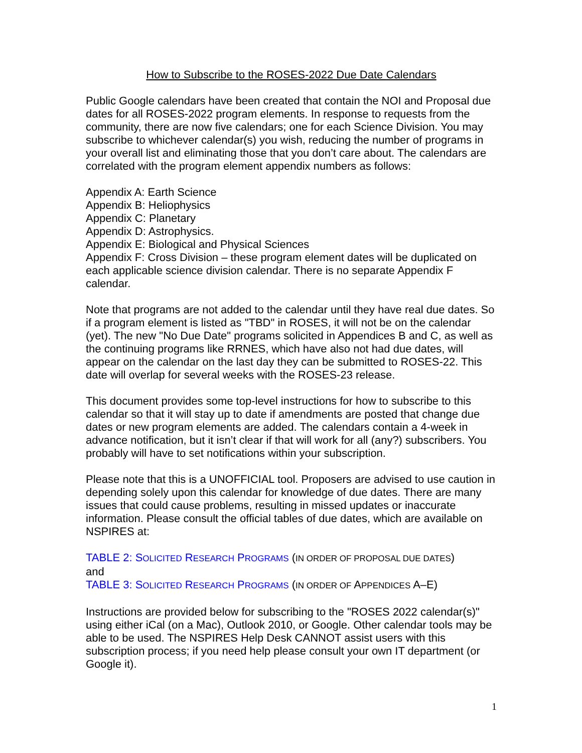How to Subscribe to the ROSES-2022 Due Date Calendars
Public Google calendars have been created that contain the NOI and Proposal due dates for all ROSES-2022 program elements. In response to requests from the community, there are now five calendars; one for each Science Division. You may subscribe to whichever calendar(s) you wish, reducing the number of programs in your overall list and eliminating those that you don’t care about. The calendars are correlated with the program element appendix numbers as follows:
Appendix A: Earth Science
Appendix B: Heliophysics
Appendix C: Planetary
Appendix D: Astrophysics.
Appendix E: Biological and Physical Sciences
Appendix F: Cross Division – these program element dates will be duplicated on each applicable science division calendar. There is no separate Appendix F calendar.
Note that programs are not added to the calendar until they have real due dates. So if a program element is listed as "TBD" in ROSES, it will not be on the calendar (yet). The new "No Due Date" programs solicited in Appendices B and C, as well as the continuing programs like RRNES, which have also not had due dates, will appear on the calendar on the last day they can be submitted to ROSES-22. This date will overlap for several weeks with the ROSES-23 release.
This document provides some top-level instructions for how to subscribe to this calendar so that it will stay up to date if amendments are posted that change due dates or new program elements are added. The calendars contain a 4-week in advance notification, but it isn’t clear if that will work for all (any?) subscribers. You probably will have to set notifications within your subscription.
Please note that this is a UNOFFICIAL tool. Proposers are advised to use caution in depending solely upon this calendar for knowledge of due dates. There are many issues that could cause problems, resulting in missed updates or inaccurate information. Please consult the official tables of due dates, which are available on NSPIRES at:
TABLE 2: SOLICITED RESEARCH PROGRAMS (IN ORDER OF PROPOSAL DUE DATES)
and
TABLE 3: SOLICITED RESEARCH PROGRAMS (IN ORDER OF APPENDICES A–E)
Instructions are provided below for subscribing to the "ROSES 2022 calendar(s)" using either iCal (on a Mac), Outlook 2010, or Google. Other calendar tools may be able to be used. The NSPIRES Help Desk CANNOT assist users with this subscription process; if you need help please consult your own IT department (or Google it).
1